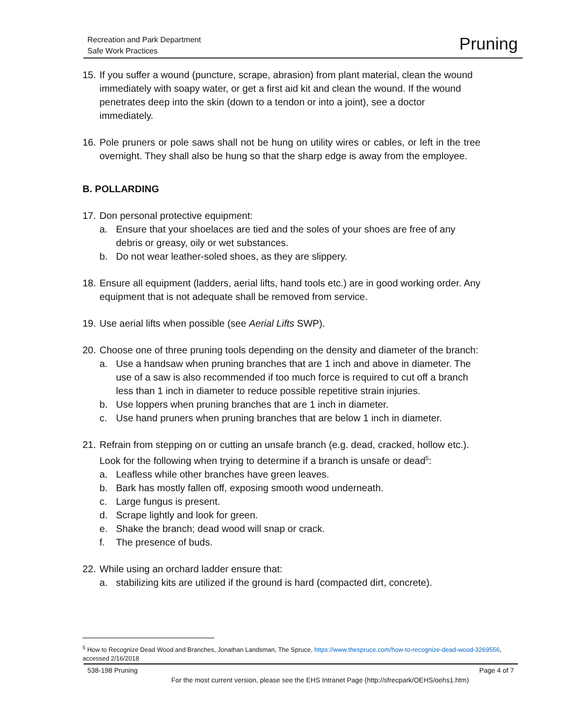Recreation and Park Department
Safe Work Practices
Pruning
15.
If you suffer a wound (puncture, scrape, abrasion) from plant material, clean the wound immediately with soapy water, or get a first aid kit and clean the wound. If the wound penetrates deep into the skin (down to a tendon or into a joint), see a doctor immediately.
16.
Pole pruners or pole saws shall not be hung on utility wires or cables, or left in the tree overnight. They shall also be hung so that the sharp edge is away from the employee.
B. POLLARDING
17.
Don personal protective equipment:
a. Ensure that your shoelaces are tied and the soles of your shoes are free of any debris or greasy, oily or wet substances.
b. Do not wear leather-soled shoes, as they are slippery.
18.
Ensure all equipment (ladders, aerial lifts, hand tools etc.) are in good working order. Any equipment that is not adequate shall be removed from service.
19.
Use aerial lifts when possible (see Aerial Lifts SWP).
20.
Choose one of three pruning tools depending on the density and diameter of the branch:
a. Use a handsaw when pruning branches that are 1 inch and above in diameter. The use of a saw is also recommended if too much force is required to cut off a branch less than 1 inch in diameter to reduce possible repetitive strain injuries.
b. Use loppers when pruning branches that are 1 inch in diameter.
c. Use hand pruners when pruning branches that are below 1 inch in diameter.
21.
Refrain from stepping on or cutting an unsafe branch (e.g. dead, cracked, hollow etc.). Look for the following when trying to determine if a branch is unsafe or dead<sup>5</sup>:
a. Leafless while other branches have green leaves.
b. Bark has mostly fallen off, exposing smooth wood underneath.
c. Large fungus is present.
d. Scrape lightly and look for green.
e. Shake the branch; dead wood will snap or crack.
f. The presence of buds.
22.
While using an orchard ladder ensure that:
a. stabilizing kits are utilized if the ground is hard (compacted dirt, concrete).
<sup>5</sup> How to Recognize Dead Wood and Branches, Jonathan Landsman, The Spruce, https://www.thespruce.com/how-to-recognize-dead-wood-3269556, accessed 2/16/2018
538-198 Pruning Page 4 of 7
For the most current version, please see the EHS Intranet Page (http://sfrecpark/OEHS/oehs1.htm)